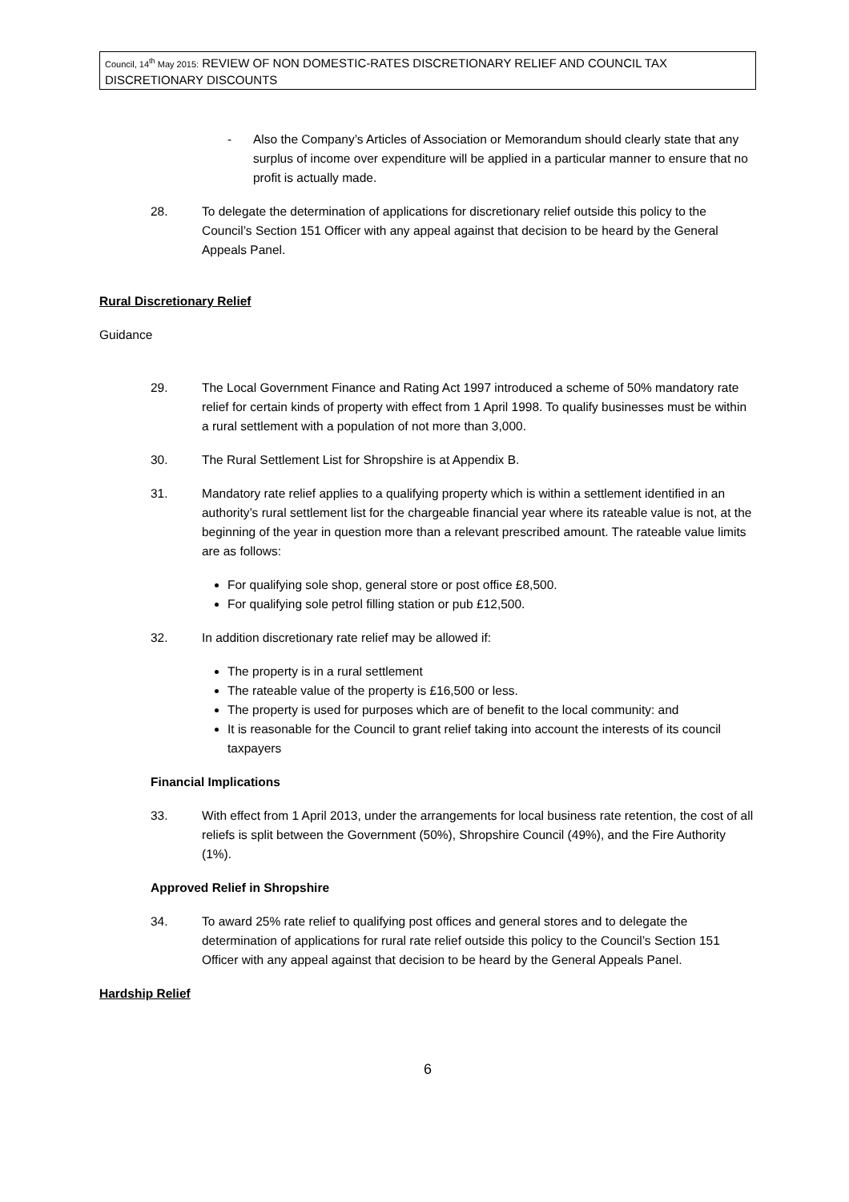Council, 14<sup>th</sup> May 2015: REVIEW OF NON DOMESTIC-RATES DISCRETIONARY RELIEF AND COUNCIL TAX DISCRETIONARY DISCOUNTS
- Also the Company’s Articles of Association or Memorandum should clearly state that any surplus of income over expenditure will be applied in a particular manner to ensure that no profit is actually made.
28. To delegate the determination of applications for discretionary relief outside this policy to the Council’s Section 151 Officer with any appeal against that decision to be heard by the General Appeals Panel.
Rural Discretionary Relief
Guidance
29. The Local Government Finance and Rating Act 1997 introduced a scheme of 50% mandatory rate relief for certain kinds of property with effect from 1 April 1998. To qualify businesses must be within a rural settlement with a population of not more than 3,000.
30. The Rural Settlement List for Shropshire is at Appendix B.
31. Mandatory rate relief applies to a qualifying property which is within a settlement identified in an authority’s rural settlement list for the chargeable financial year where its rateable value is not, at the beginning of the year in question more than a relevant prescribed amount. The rateable value limits are as follows:
For qualifying sole shop, general store or post office £8,500.
For qualifying sole petrol filling station or pub £12,500.
32. In addition discretionary rate relief may be allowed if:
The property is in a rural settlement
The rateable value of the property is £16,500 or less.
The property is used for purposes which are of benefit to the local community: and
It is reasonable for the Council to grant relief taking into account the interests of its council taxpayers
Financial Implications
33. With effect from 1 April 2013, under the arrangements for local business rate retention, the cost of all reliefs is split between the Government (50%), Shropshire Council (49%), and the Fire Authority (1%).
Approved Relief in Shropshire
34. To award 25% rate relief to qualifying post offices and general stores and to delegate the determination of applications for rural rate relief outside this policy to the Council’s Section 151 Officer with any appeal against that decision to be heard by the General Appeals Panel.
Hardship Relief
6